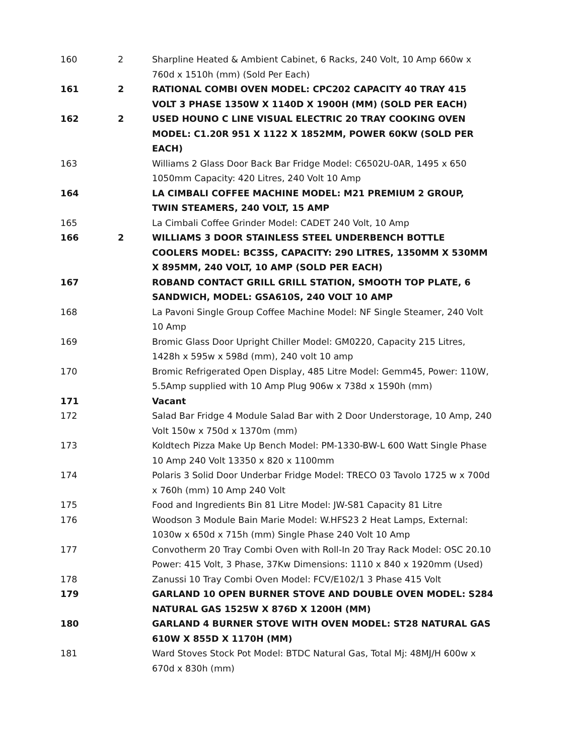| 160 | 2 | Sharpline Heated & Ambient Cabinet, 6 Racks, 240 Volt, 10 Amp 660w x 760d x 1510h (mm) (Sold Per Each) |
| 161 | 2 | RATIONAL COMBI OVEN MODEL: CPC202 CAPACITY 40 TRAY 415 VOLT 3 PHASE 1350W X 1140D X 1900H (MM) (SOLD PER EACH) |
| 162 | 2 | USED HOUNO C LINE VISUAL ELECTRIC 20 TRAY COOKING OVEN MODEL: C1.20R 951 X 1122 X 1852MM, POWER 60KW (SOLD PER EACH) |
| 163 | | Williams 2 Glass Door Back Bar Fridge Model: C6502U-0AR, 1495 x 650 1050mm Capacity: 420 Litres, 240 Volt 10 Amp |
| 164 | | LA CIMBALI COFFEE MACHINE MODEL: M21 PREMIUM 2 GROUP, TWIN STEAMERS, 240 VOLT, 15 AMP |
| 165 | | La Cimbali Coffee Grinder Model: CADET 240 Volt, 10 Amp |
| 166 | 2 | WILLIAMS 3 DOOR STAINLESS STEEL UNDERBENCH BOTTLE COOLERS MODEL: BC3SS, CAPACITY: 290 LITRES, 1350MM X 530MM X 895MM, 240 VOLT, 10 AMP (SOLD PER EACH) |
| 167 | | ROBAND CONTACT GRILL GRILL STATION, SMOOTH TOP PLATE, 6 SANDWICH, MODEL: GSA610S, 240 VOLT 10 AMP |
| 168 | | La Pavoni Single Group Coffee Machine Model: NF Single Steamer, 240 Volt 10 Amp |
| 169 | | Bromic Glass Door Upright Chiller Model: GM0220, Capacity 215 Litres, 1428h x 595w x 598d (mm), 240 volt 10 amp |
| 170 | | Bromic Refrigerated Open Display, 485 Litre Model: Gemm45, Power: 110W, 5.5Amp supplied with 10 Amp Plug 906w x 738d x 1590h (mm) |
| 171 | | Vacant |
| 172 | | Salad Bar Fridge 4 Module Salad Bar with 2 Door Understorage, 10 Amp, 240 Volt 150w x 750d x 1370m (mm) |
| 173 | | Koldtech Pizza Make Up Bench Model: PM-1330-BW-L 600 Watt Single Phase 10 Amp 240 Volt 13350 x 820 x 1100mm |
| 174 | | Polaris 3 Solid Door Underbar Fridge Model: TRECO 03 Tavolo 1725 w x 700d x 760h (mm) 10 Amp 240 Volt |
| 175 | | Food and Ingredients Bin 81 Litre Model: JW-S81 Capacity 81 Litre |
| 176 | | Woodson 3 Module Bain Marie Model: W.HFS23 2 Heat Lamps, External: 1030w x 650d x 715h (mm) Single Phase 240 Volt 10 Amp |
| 177 | | Convotherm 20 Tray Combi Oven with Roll-In 20 Tray Rack Model: OSC 20.10 Power: 415 Volt, 3 Phase, 37Kw Dimensions: 1110 x 840 x 1920mm (Used) |
| 178 | | Zanussi 10 Tray Combi Oven Model: FCV/E102/1 3 Phase 415 Volt |
| 179 | | GARLAND 10 OPEN BURNER STOVE AND DOUBLE OVEN MODEL: S284 NATURAL GAS 1525W X 876D X 1200H (MM) |
| 180 | | GARLAND 4 BURNER STOVE WITH OVEN MODEL: ST28 NATURAL GAS 610W X 855D X 1170H (MM) |
| 181 | | Ward Stoves Stock Pot Model: BTDC Natural Gas, Total Mj: 48MJ/H 600w x 670d x 830h (mm) |